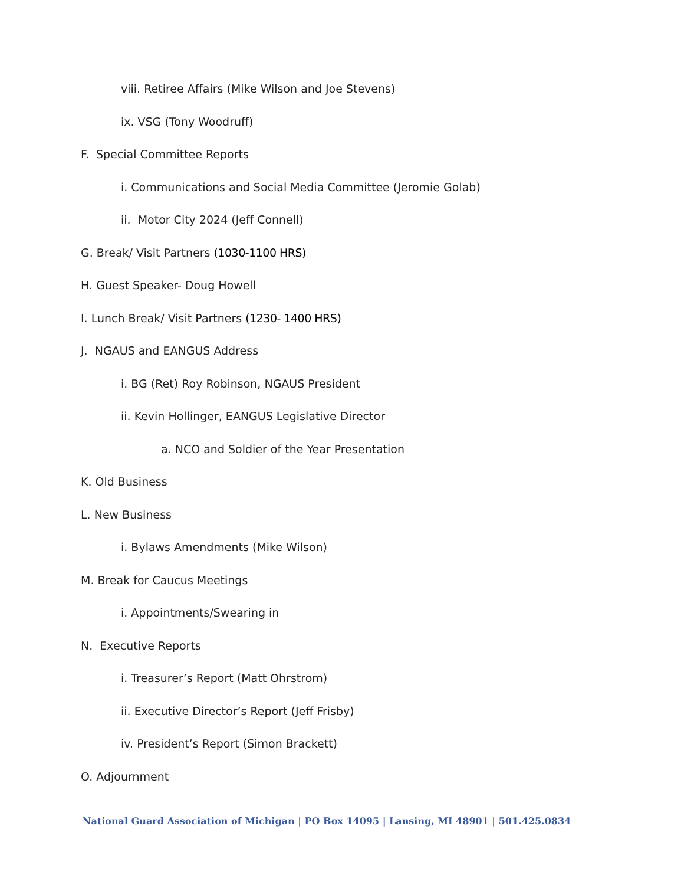viii. Retiree Affairs (Mike Wilson and Joe Stevens)
ix. VSG (Tony Woodruff)
F. Special Committee Reports
i. Communications and Social Media Committee (Jeromie Golab)
ii. Motor City 2024 (Jeff Connell)
G. Break/ Visit Partners (1030-1100 HRS)
H. Guest Speaker- Doug Howell
I. Lunch Break/ Visit Partners (1230- 1400 HRS)
J. NGAUS and EANGUS Address
i. BG (Ret) Roy Robinson, NGAUS President
ii. Kevin Hollinger, EANGUS Legislative Director
a. NCO and Soldier of the Year Presentation
K. Old Business
L. New Business
i. Bylaws Amendments (Mike Wilson)
M. Break for Caucus Meetings
i. Appointments/Swearing in
N. Executive Reports
i. Treasurer’s Report (Matt Ohrstrom)
ii. Executive Director’s Report (Jeff Frisby)
iv. President’s Report (Simon Brackett)
O. Adjournment
National Guard Association of Michigan | PO Box 14095 | Lansing, MI 48901 | 501.425.0834